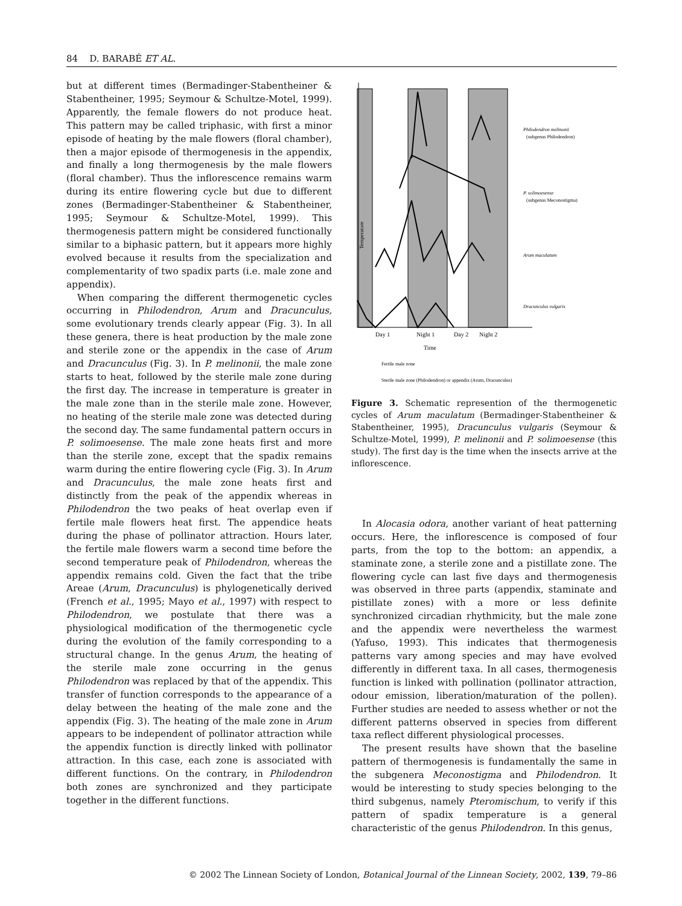84 D. BARABÉ ET AL.
but at different times (Bermadinger-Stabentheiner & Stabentheiner, 1995; Seymour & Schultze-Motel, 1999). Apparently, the female flowers do not produce heat. This pattern may be called triphasic, with first a minor episode of heating by the male flowers (floral chamber), then a major episode of thermogenesis in the appendix, and finally a long thermogenesis by the male flowers (floral chamber). Thus the inflorescence remains warm during its entire flowering cycle but due to different zones (Bermadinger-Stabentheiner & Stabentheiner, 1995; Seymour & Schultze-Motel, 1999). This thermogenesis pattern might be considered functionally similar to a biphasic pattern, but it appears more highly evolved because it results from the specialization and complementarity of two spadix parts (i.e. male zone and appendix).
When comparing the different thermogenetic cycles occurring in Philodendron, Arum and Dracunculus, some evolutionary trends clearly appear (Fig. 3). In all these genera, there is heat production by the male zone and sterile zone or the appendix in the case of Arum and Dracunculus (Fig. 3). In P. melinonii, the male zone starts to heat, followed by the sterile male zone during the first day. The increase in temperature is greater in the male zone than in the sterile male zone. However, no heating of the sterile male zone was detected during the second day. The same fundamental pattern occurs in P. solimoesense. The male zone heats first and more than the sterile zone, except that the spadix remains warm during the entire flowering cycle (Fig. 3). In Arum and Dracunculus, the male zone heats first and distinctly from the peak of the appendix whereas in Philodendron the two peaks of heat overlap even if fertile male flowers heat first. The appendice heats during the phase of pollinator attraction. Hours later, the fertile male flowers warm a second time before the second temperature peak of Philodendron, whereas the appendix remains cold. Given the fact that the tribe Areae (Arum, Dracunculus) is phylogenetically derived (French et al., 1995; Mayo et al., 1997) with respect to Philodendron, we postulate that there was a physiological modification of the thermogenetic cycle during the evolution of the family corresponding to a structural change. In the genus Arum, the heating of the sterile male zone occurring in the genus Philodendron was replaced by that of the appendix. This transfer of function corresponds to the appearance of a delay between the heating of the male zone and the appendix (Fig. 3). The heating of the male zone in Arum appears to be independent of pollinator attraction while the appendix function is directly linked with pollinator attraction. In this case, each zone is associated with different functions. On the contrary, in Philodendron both zones are synchronized and they participate together in the different functions.
Temperature
Day 1
Night 1
Day 2
Night 2
Time
Philodendron melinonii
(subgenus Philodendron)
P. solimoesense
(subgenus Meconostigma)
Arum maculatum
Dracunculus vulgaris
Fertile male zone
Sterile male zone (Philodendron) or appendix (Arum, Dracunculus)
Figure 3. Schematic represention of the thermogenetic cycles of Arum maculatum (Bermadinger-Stabentheiner & Stabentheiner, 1995), Dracunculus vulgaris (Seymour & Schultze-Motel, 1999), P. melinonii and P. solimoesense (this study). The first day is the time when the insects arrive at the inflorescence.
In Alocasia odora, another variant of heat patterning occurs. Here, the inflorescence is composed of four parts, from the top to the bottom: an appendix, a staminate zone, a sterile zone and a pistillate zone. The flowering cycle can last five days and thermogenesis was observed in three parts (appendix, staminate and pistillate zones) with a more or less definite synchronized circadian rhythmicity, but the male zone and the appendix were nevertheless the warmest (Yafuso, 1993). This indicates that thermogenesis patterns vary among species and may have evolved differently in different taxa. In all cases, thermogenesis function is linked with pollination (pollinator attraction, odour emission, liberation/maturation of the pollen). Further studies are needed to assess whether or not the different patterns observed in species from different taxa reflect different physiological processes.
The present results have shown that the baseline pattern of thermogenesis is fundamentally the same in the subgenera Meconostigma and Philodendron. It would be interesting to study species belonging to the third subgenus, namely Pteromischum, to verify if this pattern of spadix temperature is a general characteristic of the genus Philodendron. In this genus,
© 2002 The Linnean Society of London, Botanical Journal of the Linnean Society, 2002, 139, 79–86